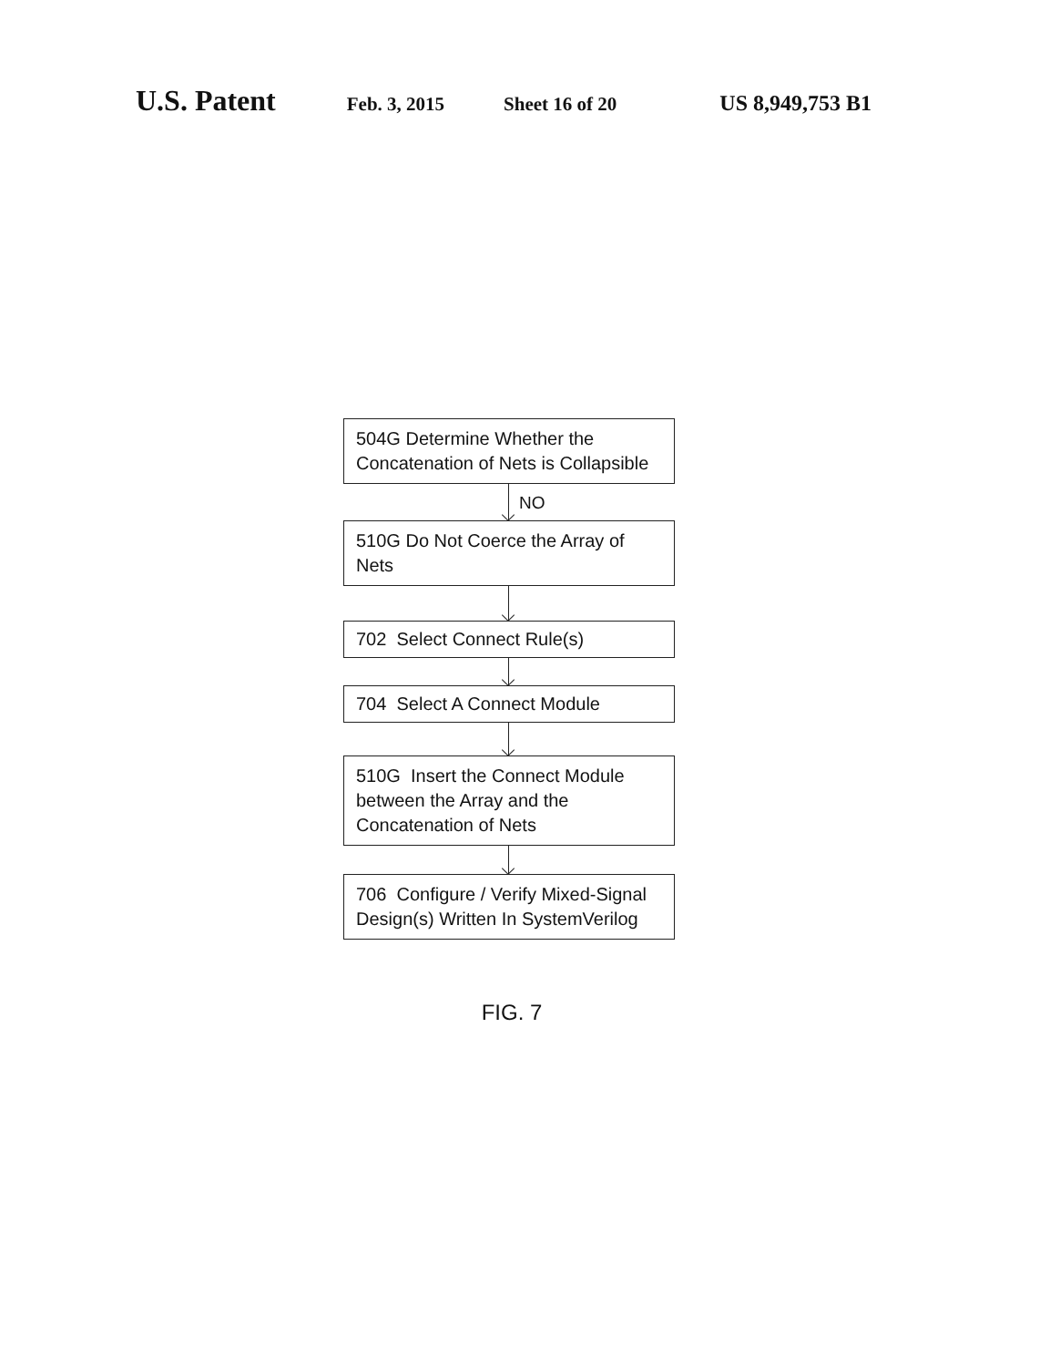U.S. Patent Feb. 3, 2015 Sheet 16 of 20 US 8,949,753 B1
504G Determine Whether the Concatenation of Nets is Collapsible
NO
510G Do Not Coerce the Array of Nets
702 Select Connect Rule(s)
704 Select A Connect Module
510G Insert the Connect Module between the Array and the Concatenation of Nets
706 Configure / Verify Mixed-Signal Design(s) Written In SystemVerilog
FIG. 7